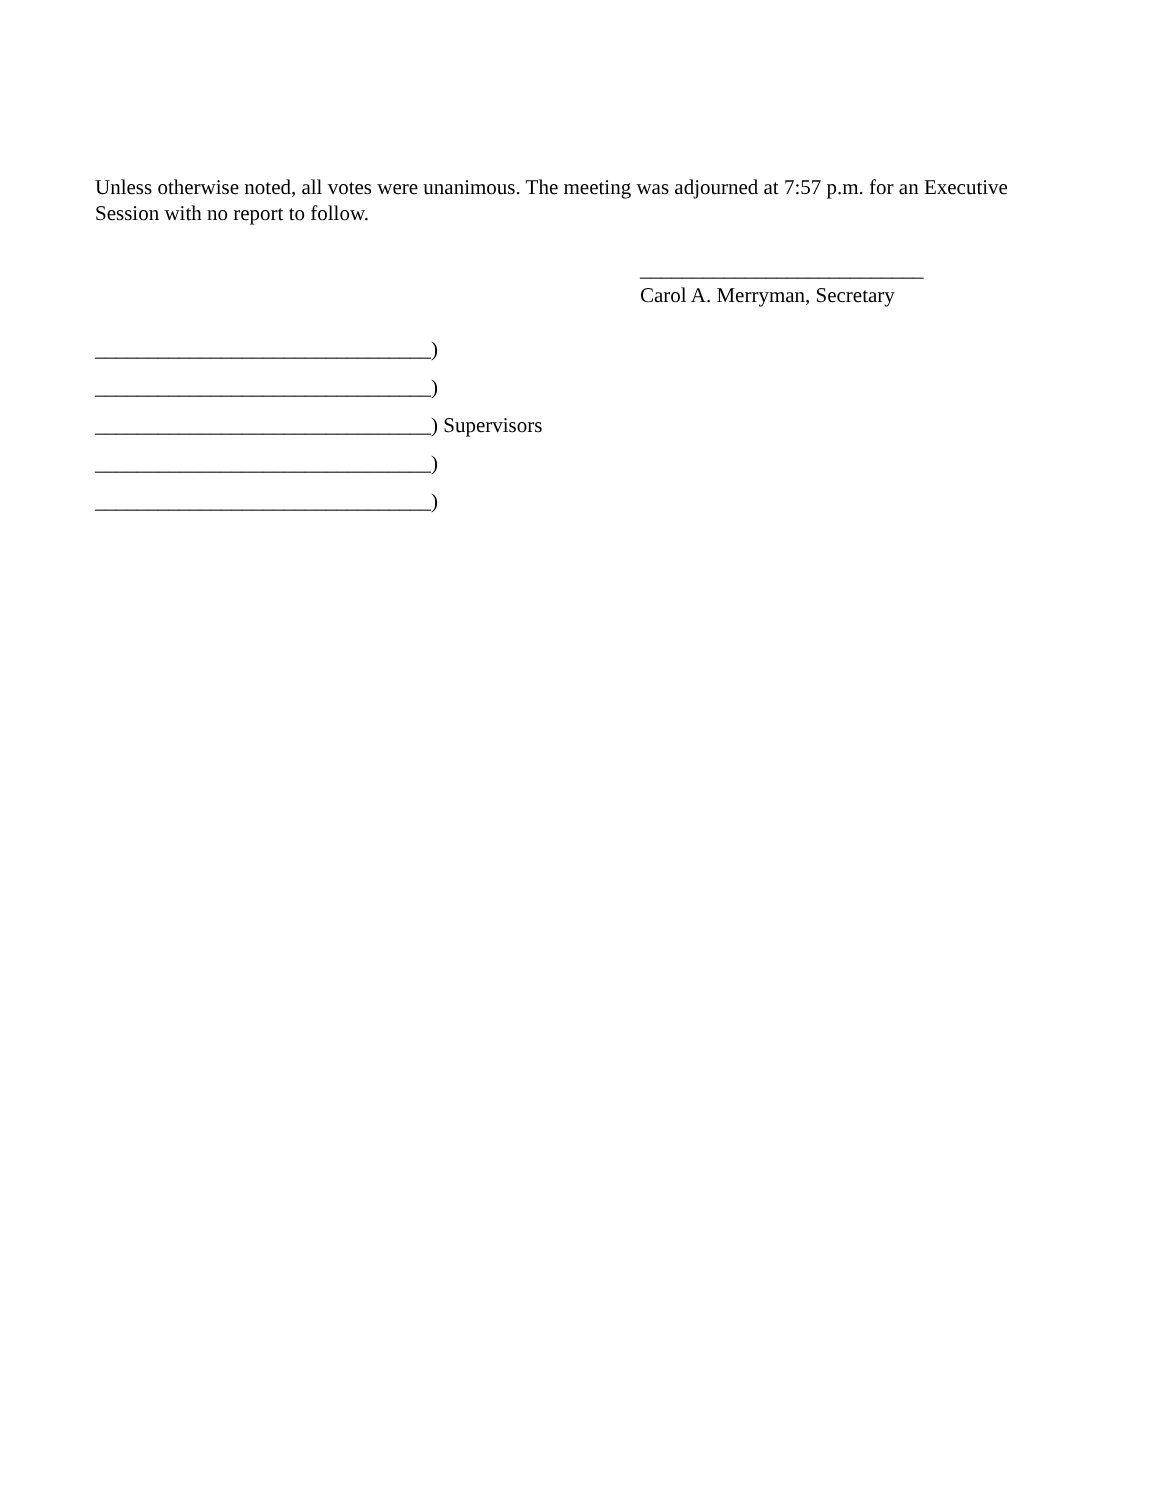Unless otherwise noted, all votes were unanimous. The meeting was adjourned at 7:57 p.m. for an Executive Session with no report to follow.
___________________________
Carol A. Merryman, Secretary
________________________________)
________________________________)
________________________________) Supervisors
________________________________)
________________________________)